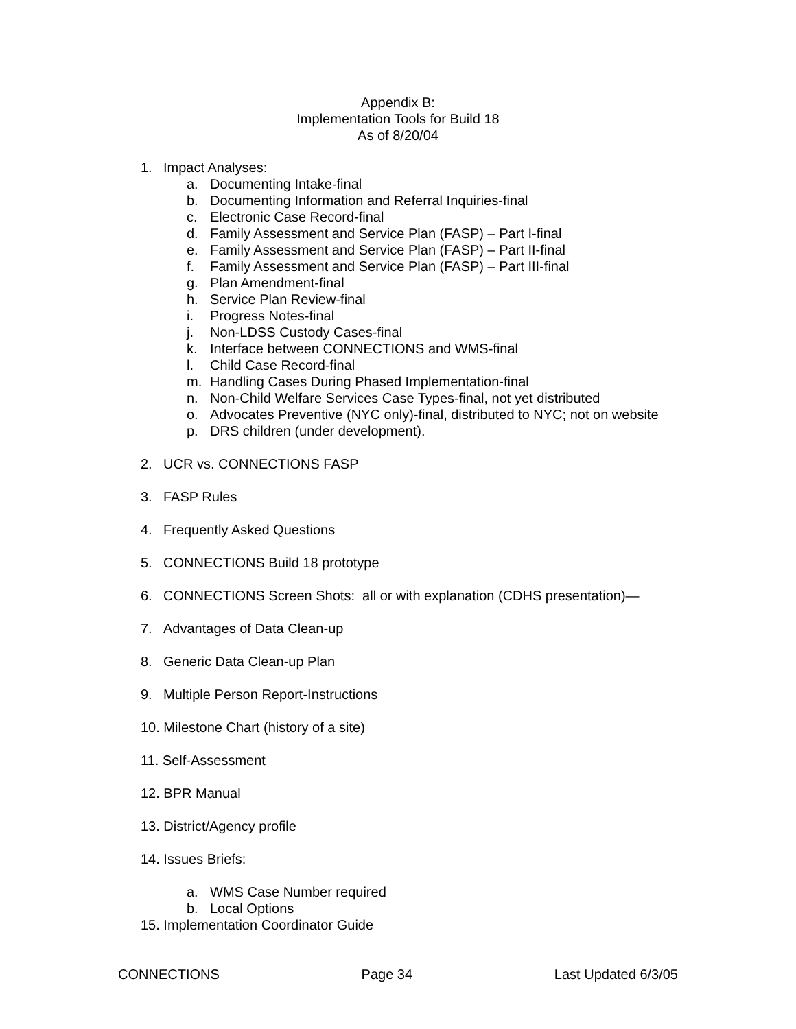Appendix B:
Implementation Tools for Build 18
As of 8/20/04
1. Impact Analyses:
a. Documenting Intake-final
b. Documenting Information and Referral Inquiries-final
c. Electronic Case Record-final
d. Family Assessment and Service Plan (FASP) – Part I-final
e. Family Assessment and Service Plan (FASP) – Part II-final
f. Family Assessment and Service Plan (FASP) – Part III-final
g. Plan Amendment-final
h. Service Plan Review-final
i. Progress Notes-final
j. Non-LDSS Custody Cases-final
k. Interface between CONNECTIONS and WMS-final
l. Child Case Record-final
m. Handling Cases During Phased Implementation-final
n. Non-Child Welfare Services Case Types-final, not yet distributed
o. Advocates Preventive (NYC only)-final, distributed to NYC; not on website
p. DRS children (under development).
2. UCR vs. CONNECTIONS FASP
3. FASP Rules
4. Frequently Asked Questions
5. CONNECTIONS Build 18 prototype
6. CONNECTIONS Screen Shots: all or with explanation (CDHS presentation)—
7. Advantages of Data Clean-up
8. Generic Data Clean-up Plan
9. Multiple Person Report-Instructions
10. Milestone Chart (history of a site)
11. Self-Assessment
12. BPR Manual
13. District/Agency profile
14. Issues Briefs:
a. WMS Case Number required
b. Local Options
15. Implementation Coordinator Guide
CONNECTIONS Page 34 Last Updated 6/3/05